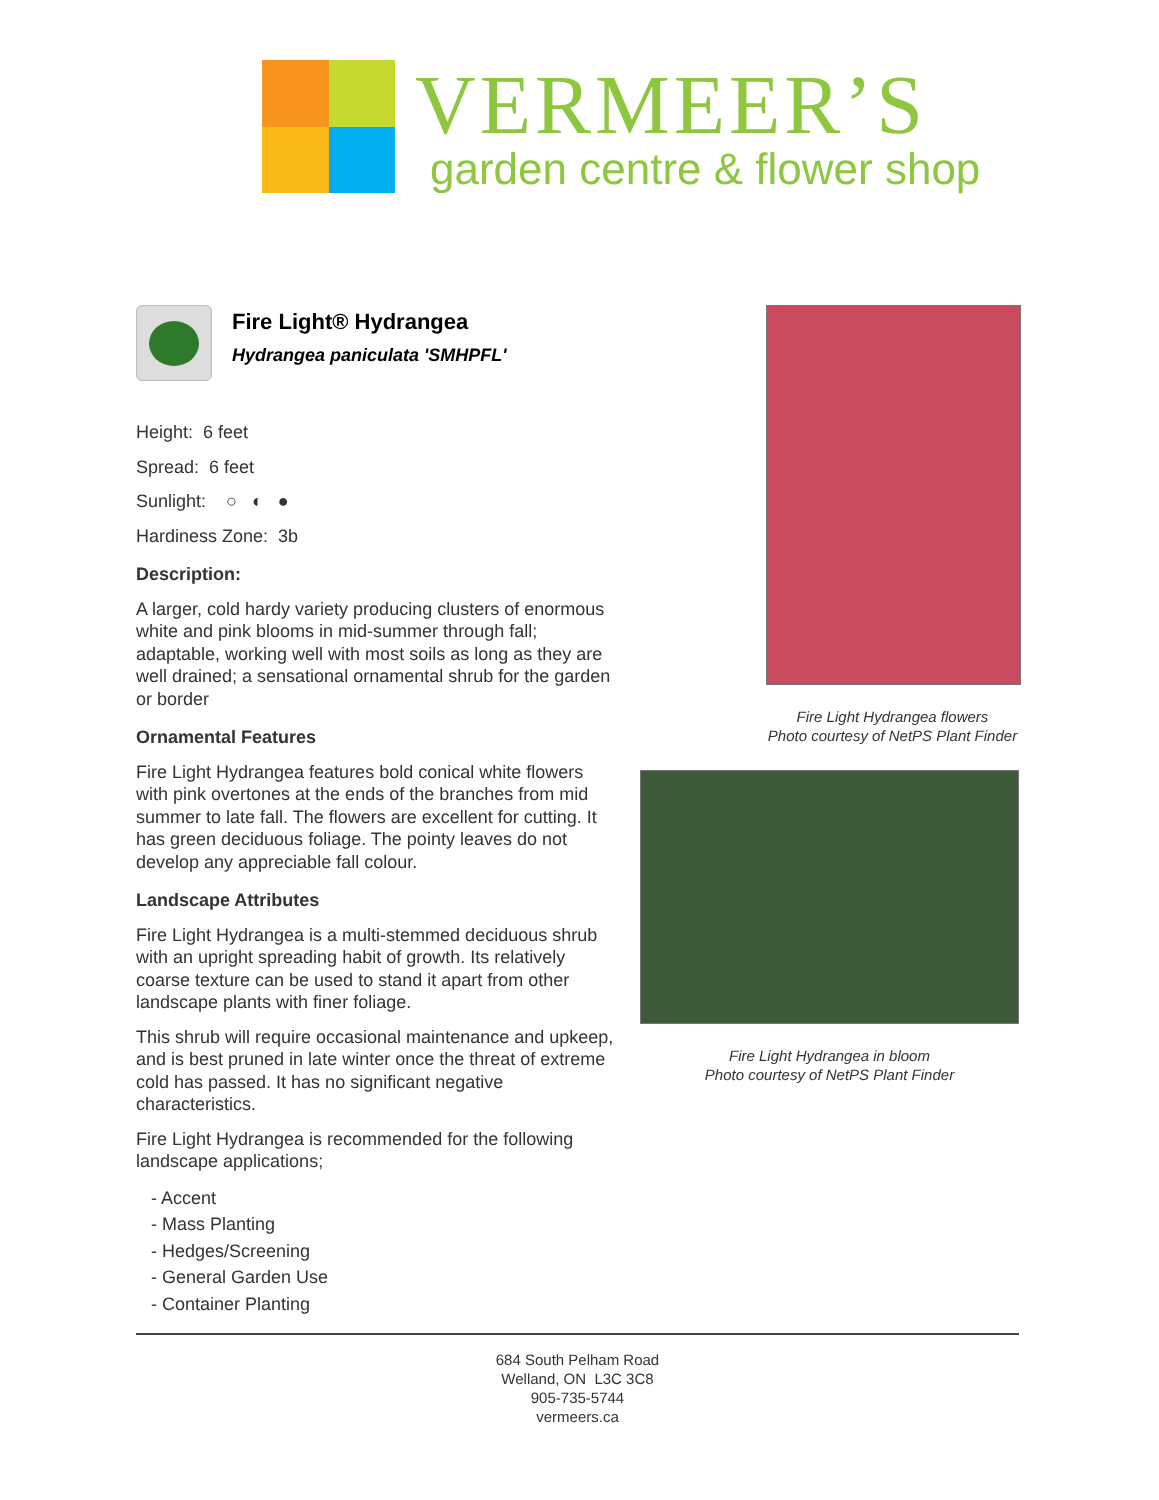VERMEER’S
garden centre & flower shop
Fire Light® Hydrangea
Hydrangea paniculata 'SMHPFL'
Height: 6 feet
Spread: 6 feet
Sunlight: ○ ◐ ●
Hardiness Zone: 3b
Description:
A larger, cold hardy variety producing clusters of enormous white and pink blooms in mid-summer through fall; adaptable, working well with most soils as long as they are well drained; a sensational ornamental shrub for the garden or border
Ornamental Features
Fire Light Hydrangea features bold conical white flowers with pink overtones at the ends of the branches from mid summer to late fall. The flowers are excellent for cutting. It has green deciduous foliage. The pointy leaves do not develop any appreciable fall colour.
Landscape Attributes
Fire Light Hydrangea is a multi-stemmed deciduous shrub with an upright spreading habit of growth. Its relatively coarse texture can be used to stand it apart from other landscape plants with finer foliage.
This shrub will require occasional maintenance and upkeep, and is best pruned in late winter once the threat of extreme cold has passed. It has no significant negative characteristics.
Fire Light Hydrangea is recommended for the following landscape applications;
- Accent
- Mass Planting
- Hedges/Screening
- General Garden Use
- Container Planting
Fire Light Hydrangea flowers
Photo courtesy of NetPS Plant Finder
Fire Light Hydrangea in bloom
Photo courtesy of NetPS Plant Finder
684 South Pelham Road
Welland, ON L3C 3C8
905-735-5744
vermeers.ca